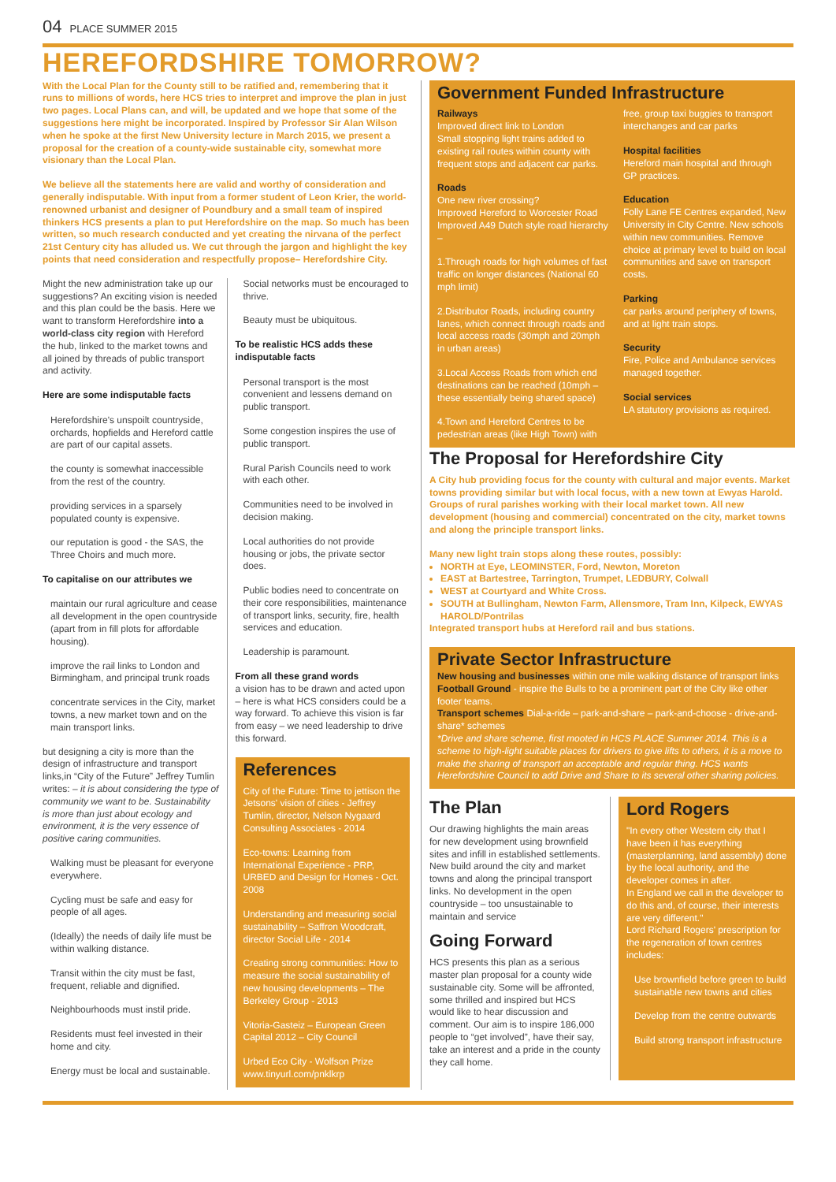04 PLACE SUMMER 2015
HEREFORDSHIRE TOMORROW?
With the Local Plan for the County still to be ratified and, remembering that it runs to millions of words, here HCS tries to interpret and improve the plan in just two pages. Local Plans can, and will, be updated and we hope that some of the suggestions here might be incorporated. Inspired by Professor Sir Alan Wilson when he spoke at the first New University lecture in March 2015, we present a proposal for the creation of a county-wide sustainable city, somewhat more visionary than the Local Plan.
We believe all the statements here are valid and worthy of consideration and generally indisputable. With input from a former student of Leon Krier, the world-renowned urbanist and designer of Poundbury and a small team of inspired thinkers HCS presents a plan to put Herefordshire on the map. So much has been written, so much research conducted and yet creating the nirvana of the perfect 21st Century city has alluded us. We cut through the jargon and highlight the key points that need consideration and respectfully propose– Herefordshire City.
Might the new administration take up our suggestions? An exciting vision is needed and this plan could be the basis. Here we want to transform Herefordshire into a world-class city region with Hereford the hub, linked to the market towns and all joined by threads of public transport and activity.
Here are some indisputable facts
Herefordshire's unspoilt countryside, orchards, hopfields and Hereford cattle are part of our capital assets.
the county is somewhat inaccessible from the rest of the country.
providing services in a sparsely populated county is expensive.
our reputation is good - the SAS, the Three Choirs and much more.
To capitalise on our attributes we
maintain our rural agriculture and cease all development in the open countryside (apart from in fill plots for affordable housing).
improve the rail links to London and Birmingham, and principal trunk roads
concentrate services in the City, market towns, a new market town and on the main transport links.
but designing a city is more than the design of infrastructure and transport links,in “City of the Future” Jeffrey Tumlin writes: – it is about considering the type of community we want to be. Sustainability is more than just about ecology and environment, it is the very essence of positive caring communities.
Walking must be pleasant for everyone everywhere.
Cycling must be safe and easy for people of all ages.
(Ideally) the needs of daily life must be within walking distance.
Transit within the city must be fast, frequent, reliable and dignified.
Neighbourhoods must instil pride.
Residents must feel invested in their home and city.
Energy must be local and sustainable.
Social networks must be encouraged to thrive.
Beauty must be ubiquitous.
To be realistic HCS adds these indisputable facts
Personal transport is the most convenient and lessens demand on public transport.
Some congestion inspires the use of public transport.
Rural Parish Councils need to work with each other.
Communities need to be involved in decision making.
Local authorities do not provide housing or jobs, the private sector does.
Public bodies need to concentrate on their core responsibilities, maintenance of transport links, security, fire, health services and education.
Leadership is paramount.
From all these grand words
a vision has to be drawn and acted upon – here is what HCS considers could be a way forward. To achieve this vision is far from easy – we need leadership to drive this forward.
References
City of the Future: Time to jettison the Jetsons' vision of cities - Jeffrey Tumlin, director, Nelson Nygaard Consulting Associates - 2014
Eco-towns: Learning from International Experience - PRP, URBED and Design for Homes - Oct. 2008
Understanding and measuring social sustainability – Saffron Woodcraft, director Social Life - 2014
Creating strong communities: How to measure the social sustainability of new housing developments – The Berkeley Group - 2013
Vitoria-Gasteiz – European Green Capital 2012 – City Council
Urbed Eco City - Wolfson Prize www.tinyurl.com/pnklkrp
Government Funded Infrastructure
Railways
Improved direct link to London
Small stopping light trains added to existing rail routes within county with frequent stops and adjacent car parks.
Roads
One new river crossing?
Improved Hereford to Worcester Road Improved A49 Dutch style road hierarchy –
1.Through roads for high volumes of fast traffic on longer distances (National 60 mph limit)
2.Distributor Roads, including country lanes, which connect through roads and local access roads (30mph and 20mph in urban areas)
3.Local Access Roads from which end destinations can be reached (10mph – these essentially being shared space)
4.Town and Hereford Centres to be pedestrian areas (like High Town) with
free, group taxi buggies to transport interchanges and car parks
Hospital facilities
Hereford main hospital and through GP practices.
Education
Folly Lane FE Centres expanded, New University in City Centre. New schools within new communities. Remove choice at primary level to build on local communities and save on transport costs.
Parking
car parks around periphery of towns, and at light train stops.
Security
Fire, Police and Ambulance services managed together.
Social services
LA statutory provisions as required.
The Proposal for Herefordshire City
A City hub providing focus for the county with cultural and major events. Market towns providing similar but with local focus, with a new town at Ewyas Harold. Groups of rural parishes working with their local market town. All new development (housing and commercial) concentrated on the city, market towns and along the principle transport links.
Many new light train stops along these routes, possibly:
NORTH at Eye, LEOMINSTER, Ford, Newton, Moreton
EAST at Bartestree, Tarrington, Trumpet, LEDBURY, Colwall
WEST at Courtyard and White Cross.
SOUTH at Bullingham, Newton Farm, Allensmore, Tram Inn, Kilpeck, EWYAS HAROLD/Pontrilas
Integrated transport hubs at Hereford rail and bus stations.
Private Sector Infrastructure
New housing and businesses within one mile walking distance of transport links Football Ground - inspire the Bulls to be a prominent part of the City like other footer teams.
Transport schemes Dial-a-ride – park-and-share – park-and-choose - drive-and-share* schemes
*Drive and share scheme, first mooted in HCS PLACE Summer 2014. This is a scheme to high-light suitable places for drivers to give lifts to others, it is a move to make the sharing of transport an acceptable and regular thing. HCS wants Herefordshire Council to add Drive and Share to its several other sharing policies.
The Plan
Our drawing highlights the main areas for new development using brownfield sites and infill in established settlements. New build around the city and market towns and along the principal transport links. No development in the open countryside – too unsustainable to maintain and service
Going Forward
HCS presents this plan as a serious master plan proposal for a county wide sustainable city. Some will be affronted, some thrilled and inspired but HCS would like to hear discussion and comment. Our aim is to inspire 186,000 people to “get involved”, have their say, take an interest and a pride in the county they call home.
Lord Rogers
"In every other Western city that I have been it has everything (masterplanning, land assembly) done by the local authority, and the developer comes in after.
In England we call in the developer to do this and, of course, their interests are very different."
Lord Richard Rogers' prescription for the regeneration of town centres includes:
Use brownfield before green to build sustainable new towns and cities
Develop from the centre outwards
Build strong transport infrastructure